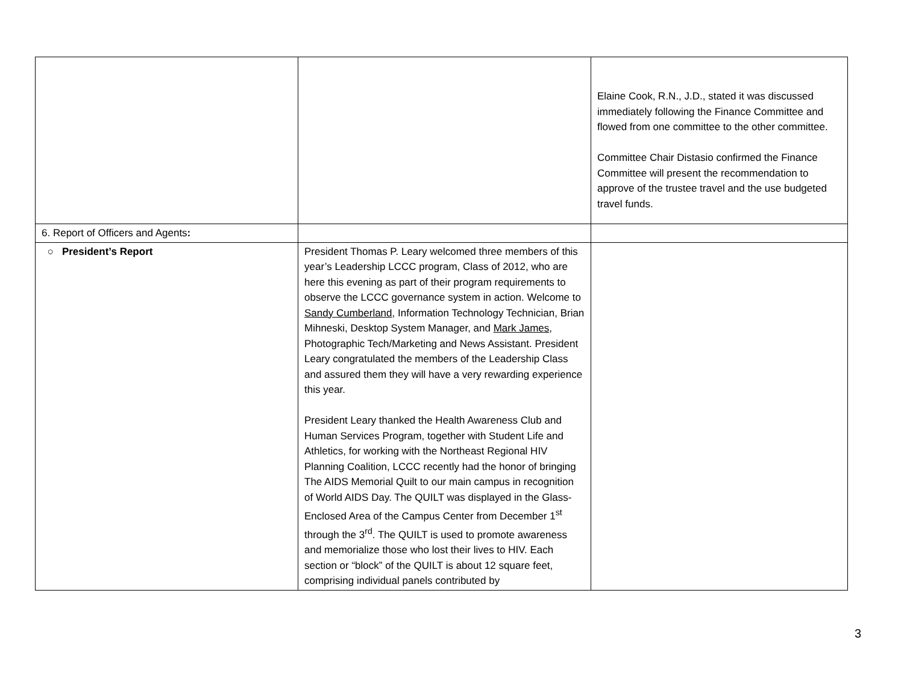| | | Elaine Cook, R.N., J.D., stated it was discussed immediately following the Finance Committee and flowed from one committee to the other committee. Committee Chair Distasio confirmed the Finance Committee will present the recommendation to approve of the trustee travel and the use budgeted travel funds. |
| 6. Report of Officers and Agents : | | |
| ○ President’s Report | President Thomas P. Leary welcomed three members of this year’s Leadership LCCC program, Class of 2012, who are here this evening as part of their program requirements to observe the LCCC governance system in action. Welcome to Sandy Cumberland , Information Technology Technician, Brian Mihneski, Desktop System Manager, and Mark James , Photographic Tech/Marketing and News Assistant. President Leary congratulated the members of the Leadership Class and assured them they will have a very rewarding experience this year. President Leary thanked the Health Awareness Club and Human Services Program, together with Student Life and Athletics, for working with the Northeast Regional HIV Planning Coalition, LCCC recently had the honor of bringing The AIDS Memorial Quilt to our main campus in recognition of World AIDS Day. The QUILT was displayed in the Glass-Enclosed Area of the Campus Center from December 1<sup>st</sup> through the 3<sup>rd</sup>. The QUILT is used to promote awareness and memorialize those who lost their lives to HIV. Each section or “block” of the QUILT is about 12 square feet, comprising individual panels contributed by | |
3